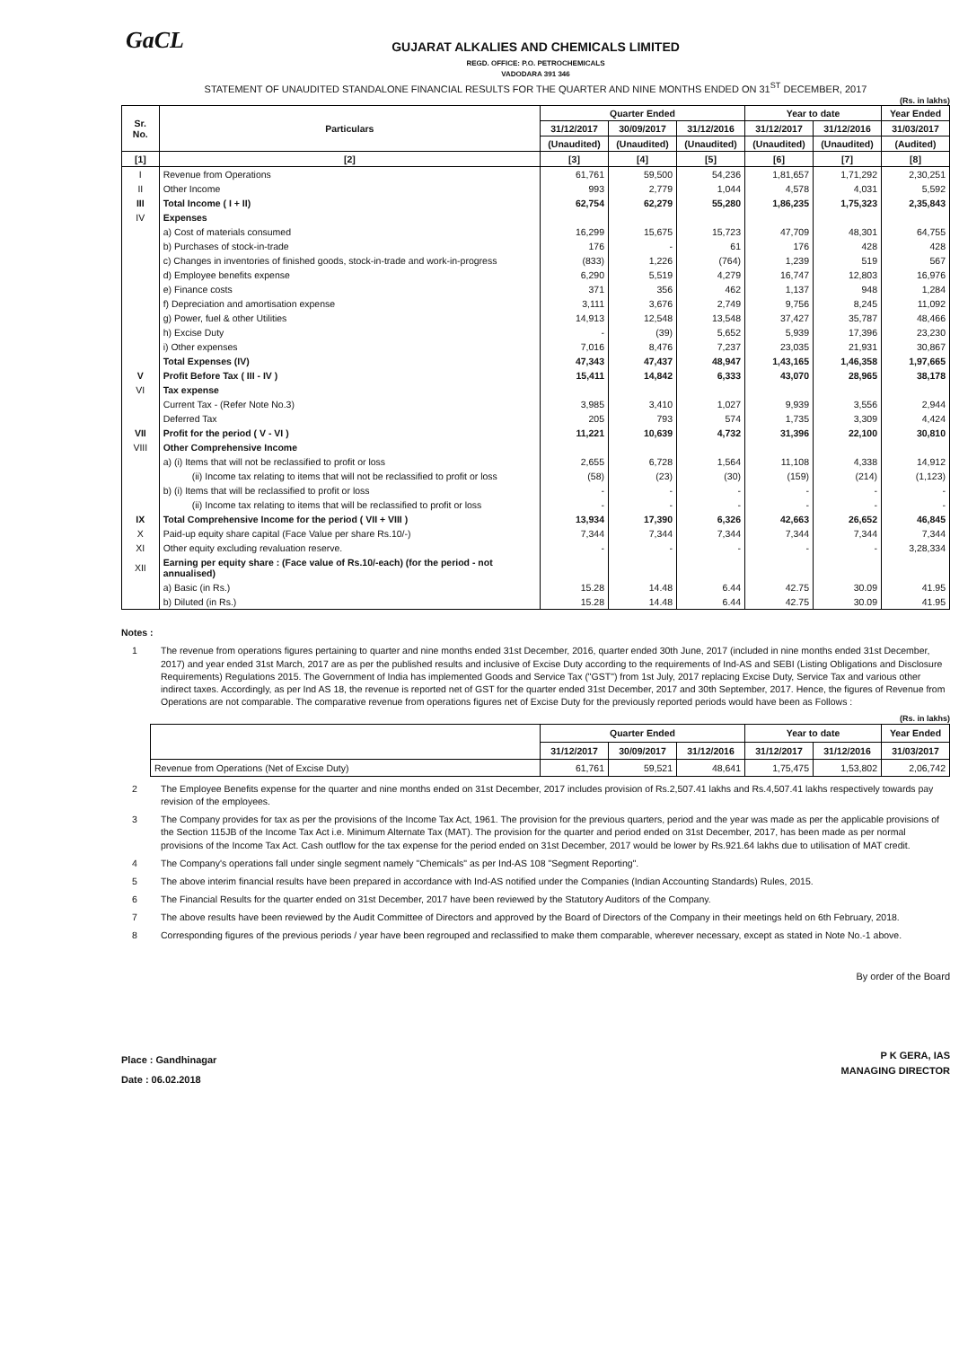GaCL
GUJARAT ALKALIES AND CHEMICALS LIMITED
REGD. OFFICE: P.O. PETROCHEMICALS
VADODARA 391 346
STATEMENT OF UNAUDITED STANDALONE FINANCIAL RESULTS FOR THE QUARTER AND NINE MONTHS ENDED ON 31<sup>ST</sup> DECEMBER, 2017
(Rs. in lakhs)
| Sr. No. | Particulars | Quarter Ended | | | Year to date | | Year Ended |
| --- | --- | --- | --- | --- | --- | --- | --- |
| | | 31/12/2017 | 30/09/2017 | 31/12/2016 | 31/12/2017 | 31/12/2016 | 31/03/2017 |
| | | (Unaudited) | (Unaudited) | (Unaudited) | (Unaudited) | (Unaudited) | (Audited) |
| [1] | [2] | [3] | [4] | [5] | [6] | [7] | [8] |
| I | Revenue from Operations | 61,761 | 59,500 | 54,236 | 1,81,657 | 1,71,292 | 2,30,251 |
| II | Other Income | 993 | 2,779 | 1,044 | 4,578 | 4,031 | 5,592 |
| III | Total Income ( I + II) | 62,754 | 62,279 | 55,280 | 1,86,235 | 1,75,323 | 2,35,843 |
| IV | Expenses | | | | | | |
| | a) Cost of materials consumed | 16,299 | 15,675 | 15,723 | 47,709 | 48,301 | 64,755 |
| | b) Purchases of stock-in-trade | 176 | - | 61 | 176 | 428 | 428 |
| | c) Changes in inventories of finished goods, stock-in-trade and work-in-progress | (833) | 1,226 | (764) | 1,239 | 519 | 567 |
| | d) Employee benefits expense | 6,290 | 5,519 | 4,279 | 16,747 | 12,803 | 16,976 |
| | e) Finance costs | 371 | 356 | 462 | 1,137 | 948 | 1,284 |
| | f) Depreciation and amortisation expense | 3,111 | 3,676 | 2,749 | 9,756 | 8,245 | 11,092 |
| | g) Power, fuel & other Utilities | 14,913 | 12,548 | 13,548 | 37,427 | 35,787 | 48,466 |
| | h) Excise Duty | - | (39) | 5,652 | 5,939 | 17,396 | 23,230 |
| | i) Other expenses | 7,016 | 8,476 | 7,237 | 23,035 | 21,931 | 30,867 |
| | Total Expenses (IV) | 47,343 | 47,437 | 48,947 | 1,43,165 | 1,46,358 | 1,97,665 |
| V | Profit Before Tax ( III - IV ) | 15,411 | 14,842 | 6,333 | 43,070 | 28,965 | 38,178 |
| VI | Tax expense | | | | | | |
| | Current Tax - (Refer Note No.3) | 3,985 | 3,410 | 1,027 | 9,939 | 3,556 | 2,944 |
| | Deferred Tax | 205 | 793 | 574 | 1,735 | 3,309 | 4,424 |
| VII | Profit for the period ( V - VI ) | 11,221 | 10,639 | 4,732 | 31,396 | 22,100 | 30,810 |
| VIII | Other Comprehensive Income | | | | | | |
| | a) (i) Items that will not be reclassified to profit or loss | 2,655 | 6,728 | 1,564 | 11,108 | 4,338 | 14,912 |
| | (ii) Income tax relating to items that will not be reclassified to profit or loss | (58) | (23) | (30) | (159) | (214) | (1,123) |
| | b) (i) Items that will be reclassified to profit or loss | - | - | - | - | - | - |
| | (ii) Income tax relating to items that will be reclassified to profit or loss | - | - | - | - | - | - |
| IX | Total Comprehensive Income for the period ( VII + VIII ) | 13,934 | 17,390 | 6,326 | 42,663 | 26,652 | 46,845 |
| X | Paid-up equity share capital (Face Value per share Rs.10/-) | 7,344 | 7,344 | 7,344 | 7,344 | 7,344 | 7,344 |
| XI | Other equity excluding revaluation reserve. | - | - | - | - | - | 3,28,334 |
| XII | Earning per equity share : (Face value of Rs.10/-each) (for the period - not annualised) | | | | | | |
| | a) Basic (in Rs.) | 15.28 | 14.48 | 6.44 | 42.75 | 30.09 | 41.95 |
| | b) Diluted (in Rs.) | 15.28 | 14.48 | 6.44 | 42.75 | 30.09 | 41.95 |
Notes :
1 The revenue from operations figures pertaining to quarter and nine months ended 31st December, 2016, quarter ended 30th June, 2017 (included in nine months ended 31st December, 2017) and year ended 31st March, 2017 are as per the published results and inclusive of Excise Duty according to the requirements of Ind-AS and SEBI (Listing Obligations and Disclosure Requirements) Regulations 2015. The Government of India has implemented Goods and Service Tax ("GST") from 1st July, 2017 replacing Excise Duty, Service Tax and various other indirect taxes. Accordingly, as per Ind AS 18, the revenue is reported net of GST for the quarter ended 31st December, 2017 and 30th September, 2017. Hence, the figures of Revenue from Operations are not comparable. The comparative revenue from operations figures net of Excise Duty for the previously reported periods would have been as Follows :
(Rs. in lakhs)
| | Quarter Ended | | | Year to date | | Year Ended |
| --- | --- | --- | --- | --- | --- | --- |
| | 31/12/2017 | 30/09/2017 | 31/12/2016 | 31/12/2017 | 31/12/2016 | 31/03/2017 |
| Revenue from Operations (Net of Excise Duty) | 61,761 | 59,521 | 48,641 | 1,75,475 | 1,53,802 | 2,06,742 |
2 The Employee Benefits expense for the quarter and nine months ended on 31st December, 2017 includes provision of Rs.2,507.41 lakhs and Rs.4,507.41 lakhs respectively towards pay revision of the employees.
3 The Company provides for tax as per the provisions of the Income Tax Act, 1961. The provision for the previous quarters, period and the year was made as per the applicable provisions of the Section 115JB of the Income Tax Act i.e. Minimum Alternate Tax (MAT). The provision for the quarter and period ended on 31st December, 2017, has been made as per normal provisions of the Income Tax Act. Cash outflow for the tax expense for the period ended on 31st December, 2017 would be lower by Rs.921.64 lakhs due to utilisation of MAT credit.
4 The Company's operations fall under single segment namely "Chemicals" as per Ind-AS 108 "Segment Reporting".
5 The above interim financial results have been prepared in accordance with Ind-AS notified under the Companies (Indian Accounting Standards) Rules, 2015.
6 The Financial Results for the quarter ended on 31st December, 2017 have been reviewed by the Statutory Auditors of the Company.
7 The above results have been reviewed by the Audit Committee of Directors and approved by the Board of Directors of the Company in their meetings held on 6th February, 2018.
8 Corresponding figures of the previous periods / year have been regrouped and reclassified to make them comparable, wherever necessary, except as stated in Note No.-1 above.
Place : Gandhinagar
Date : 06.02.2018
By order of the Board
P K GERA, IAS
MANAGING DIRECTOR